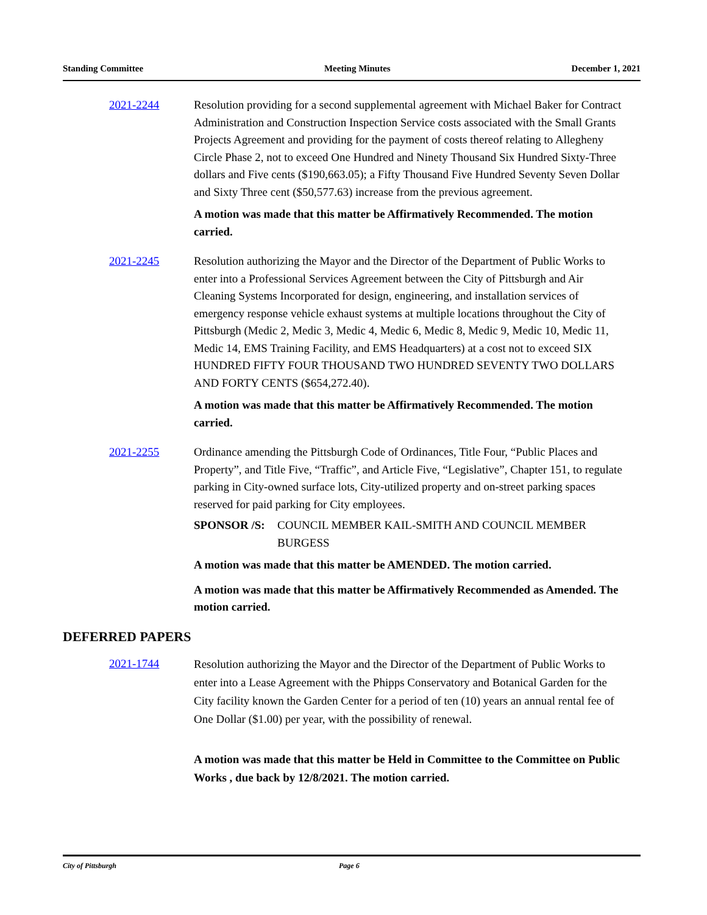Standing Committee Meeting Minutes December 1, 2021
2021-2244 Resolution providing for a second supplemental agreement with Michael Baker for Contract Administration and Construction Inspection Service costs associated with the Small Grants Projects Agreement and providing for the payment of costs thereof relating to Allegheny Circle Phase 2, not to exceed One Hundred and Ninety Thousand Six Hundred Sixty-Three dollars and Five cents ($190,663.05); a Fifty Thousand Five Hundred Seventy Seven Dollar and Sixty Three cent ($50,577.63) increase from the previous agreement.
A motion was made that this matter be Affirmatively Recommended. The motion carried.
2021-2245 Resolution authorizing the Mayor and the Director of the Department of Public Works to enter into a Professional Services Agreement between the City of Pittsburgh and Air Cleaning Systems Incorporated for design, engineering, and installation services of emergency response vehicle exhaust systems at multiple locations throughout the City of Pittsburgh (Medic 2, Medic 3, Medic 4, Medic 6, Medic 8, Medic 9, Medic 10, Medic 11, Medic 14, EMS Training Facility, and EMS Headquarters) at a cost not to exceed SIX HUNDRED FIFTY FOUR THOUSAND TWO HUNDRED SEVENTY TWO DOLLARS AND FORTY CENTS ($654,272.40).
A motion was made that this matter be Affirmatively Recommended. The motion carried.
2021-2255 Ordinance amending the Pittsburgh Code of Ordinances, Title Four, “Public Places and Property”, and Title Five, “Traffic”, and Article Five, “Legislative”, Chapter 151, to regulate parking in City-owned surface lots, City-utilized property and on-street parking spaces reserved for paid parking for City employees.
SPONSOR /S: COUNCIL MEMBER KAIL-SMITH AND COUNCIL MEMBER BURGESS
A motion was made that this matter be AMENDED. The motion carried.
A motion was made that this matter be Affirmatively Recommended as Amended. The motion carried.
DEFERRED PAPERS
2021-1744
Resolution authorizing the Mayor and the Director of the Department of Public Works to enter into a Lease Agreement with the Phipps Conservatory and Botanical Garden for the City facility known the Garden Center for a period of ten (10) years an annual rental fee of One Dollar ($1.00) per year, with the possibility of renewal.
A motion was made that this matter be Held in Committee to the Committee on Public Works , due back by 12/8/2021. The motion carried.
City of Pittsburgh Page 6